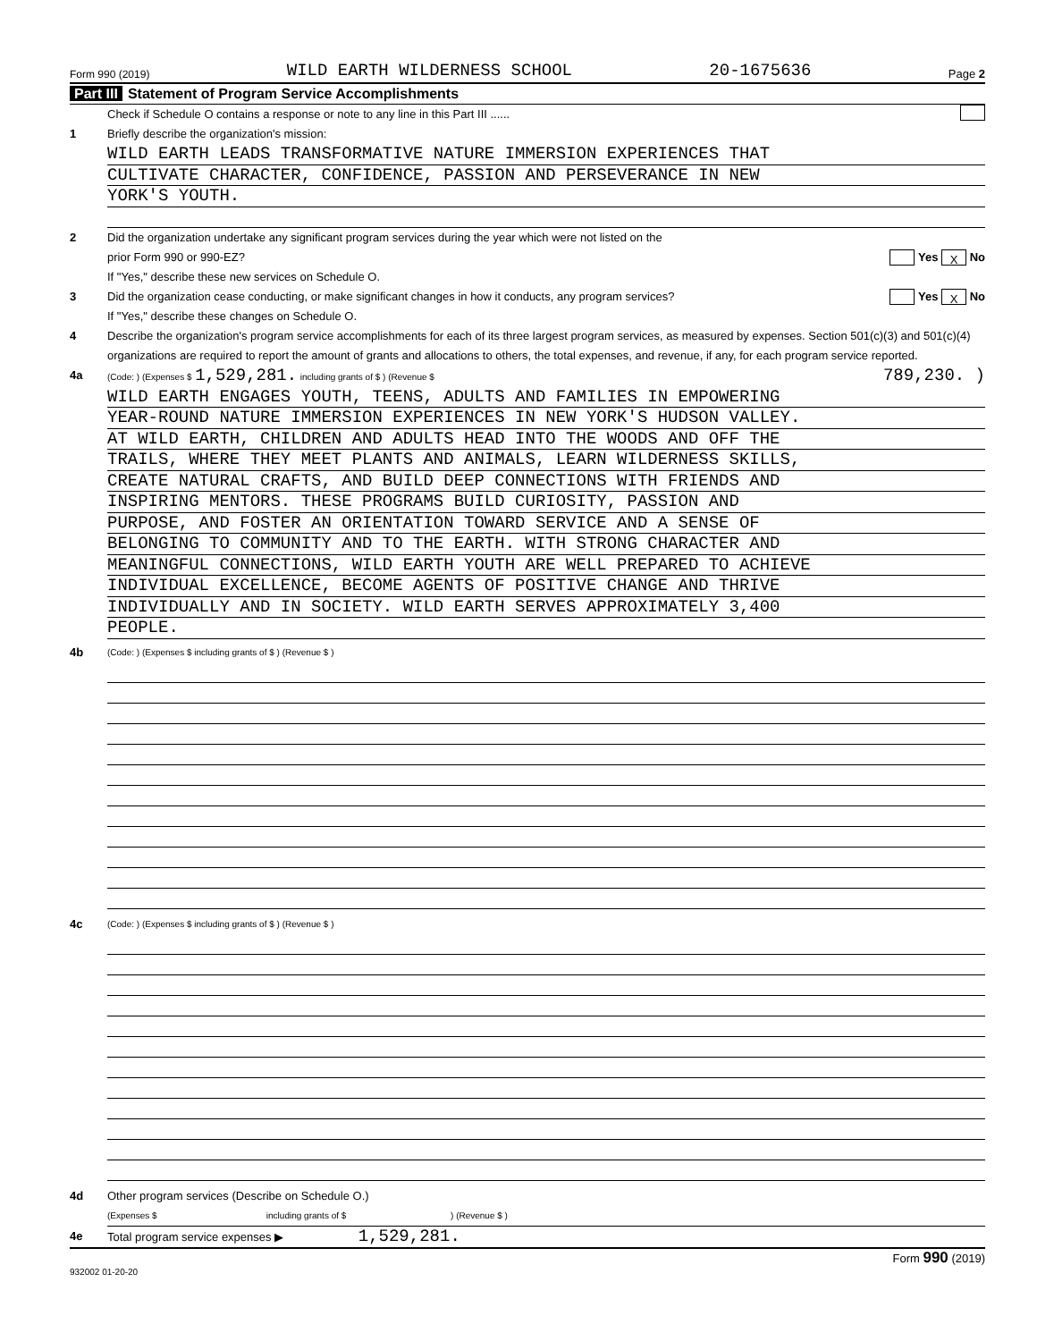Form 990 (2019) WILD EARTH WILDERNESS SCHOOL 20-1675636 Page 2
Part III Statement of Program Service Accomplishments
Check if Schedule O contains a response or note to any line in this Part III ......
1 Briefly describe the organization's mission:
WILD EARTH LEADS TRANSFORMATIVE NATURE IMMERSION EXPERIENCES THAT
CULTIVATE CHARACTER, CONFIDENCE, PASSION AND PERSEVERANCE IN NEW
YORK'S YOUTH.
2 Did the organization undertake any significant program services during the year which were not listed on the
prior Form 990 or 990-EZ? Yes X No
If "Yes," describe these new services on Schedule O.
3 Did the organization cease conducting, or make significant changes in how it conducts, any program services? Yes X No
If "Yes," describe these changes on Schedule O.
4 Describe the organization's program service accomplishments for each of its three largest program services, as measured by expenses. Section 501(c)(3) and 501(c)(4) organizations are required to report the amount of grants and allocations to others, the total expenses, and revenue, if any, for each program service reported.
4a (Code: ) (Expenses $ 1,529,281. including grants of $ ) (Revenue $ 789,230. )
WILD EARTH ENGAGES YOUTH, TEENS, ADULTS AND FAMILIES IN EMPOWERING
YEAR-ROUND NATURE IMMERSION EXPERIENCES IN NEW YORK'S HUDSON VALLEY.
AT WILD EARTH, CHILDREN AND ADULTS HEAD INTO THE WOODS AND OFF THE
TRAILS, WHERE THEY MEET PLANTS AND ANIMALS, LEARN WILDERNESS SKILLS,
CREATE NATURAL CRAFTS, AND BUILD DEEP CONNECTIONS WITH FRIENDS AND
INSPIRING MENTORS. THESE PROGRAMS BUILD CURIOSITY, PASSION AND
PURPOSE, AND FOSTER AN ORIENTATION TOWARD SERVICE AND A SENSE OF
BELONGING TO COMMUNITY AND TO THE EARTH. WITH STRONG CHARACTER AND
MEANINGFUL CONNECTIONS, WILD EARTH YOUTH ARE WELL PREPARED TO ACHIEVE
INDIVIDUAL EXCELLENCE, BECOME AGENTS OF POSITIVE CHANGE AND THRIVE
INDIVIDUALLY AND IN SOCIETY. WILD EARTH SERVES APPROXIMATELY 3,400
PEOPLE.
4b (Code: ) (Expenses $ including grants of $ ) (Revenue $ )
4c (Code: ) (Expenses $ including grants of $ ) (Revenue $ )
4d Other program services (Describe on Schedule O.)
(Expenses $ including grants of $ ) (Revenue $ )
4e Total program service expenses ▶ 1,529,281.
Form 990 (2019)
932002 01-20-20